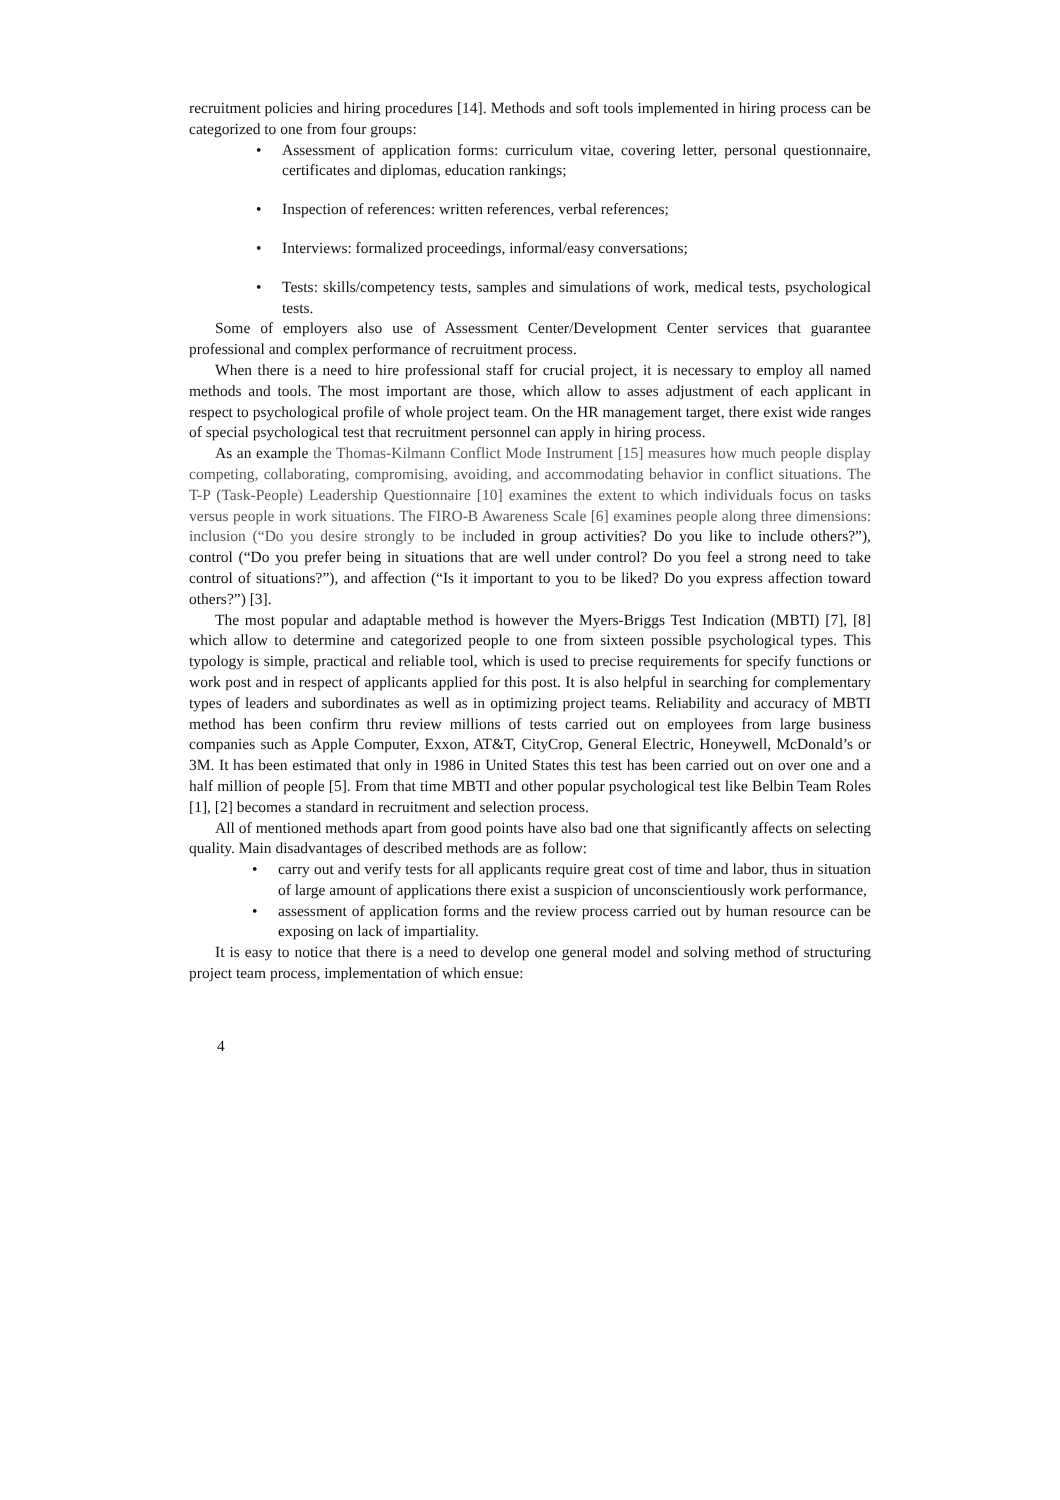recruitment policies and hiring procedures [14]. Methods and soft tools implemented in hiring process can be categorized to one from four groups:
• Assessment of application forms: curriculum vitae, covering letter, personal questionnaire, certificates and diplomas, education rankings;
• Inspection of references: written references, verbal references;
• Interviews: formalized proceedings, informal/easy conversations;
• Tests: skills/competency tests, samples and simulations of work, medical tests, psychological tests.
Some of employers also use of Assessment Center/Development Center services that guarantee professional and complex performance of recruitment process.
When there is a need to hire professional staff for crucial project, it is necessary to employ all named methods and tools. The most important are those, which allow to asses adjustment of each applicant in respect to psychological profile of whole project team. On the HR management target, there exist wide ranges of special psychological test that recruitment personnel can apply in hiring process.
As an example the Thomas-Kilmann Conflict Mode Instrument [15] measures how much people display competing, collaborating, compromising, avoiding, and accommodating behavior in conflict situations. The T-P (Task-People) Leadership Questionnaire [10] examines the extent to which individuals focus on tasks versus people in work situations. The FIRO-B Awareness Scale [6] examines people along three dimensions: inclusion (“Do you desire strongly to be included in group activities? Do you like to include others?”), control (“Do you prefer being in situations that are well under control? Do you feel a strong need to take control of situations?”), and affection (“Is it important to you to be liked? Do you express affection toward others?”) [3].
The most popular and adaptable method is however the Myers-Briggs Test Indication (MBTI) [7], [8] which allow to determine and categorized people to one from sixteen possible psychological types. This typology is simple, practical and reliable tool, which is used to precise requirements for specify functions or work post and in respect of applicants applied for this post. It is also helpful in searching for complementary types of leaders and subordinates as well as in optimizing project teams. Reliability and accuracy of MBTI method has been confirm thru review millions of tests carried out on employees from large business companies such as Apple Computer, Exxon, AT&T, CityCrop, General Electric, Honeywell, McDonald’s or 3M. It has been estimated that only in 1986 in United States this test has been carried out on over one and a half million of people [5]. From that time MBTI and other popular psychological test like Belbin Team Roles [1], [2] becomes a standard in recruitment and selection process.
All of mentioned methods apart from good points have also bad one that significantly affects on selecting quality. Main disadvantages of described methods are as follow:
• carry out and verify tests for all applicants require great cost of time and labor, thus in situation of large amount of applications there exist a suspicion of unconscientiously work performance,
• assessment of application forms and the review process carried out by human resource can be exposing on lack of impartiality.
It is easy to notice that there is a need to develop one general model and solving method of structuring project team process, implementation of which ensue:
4